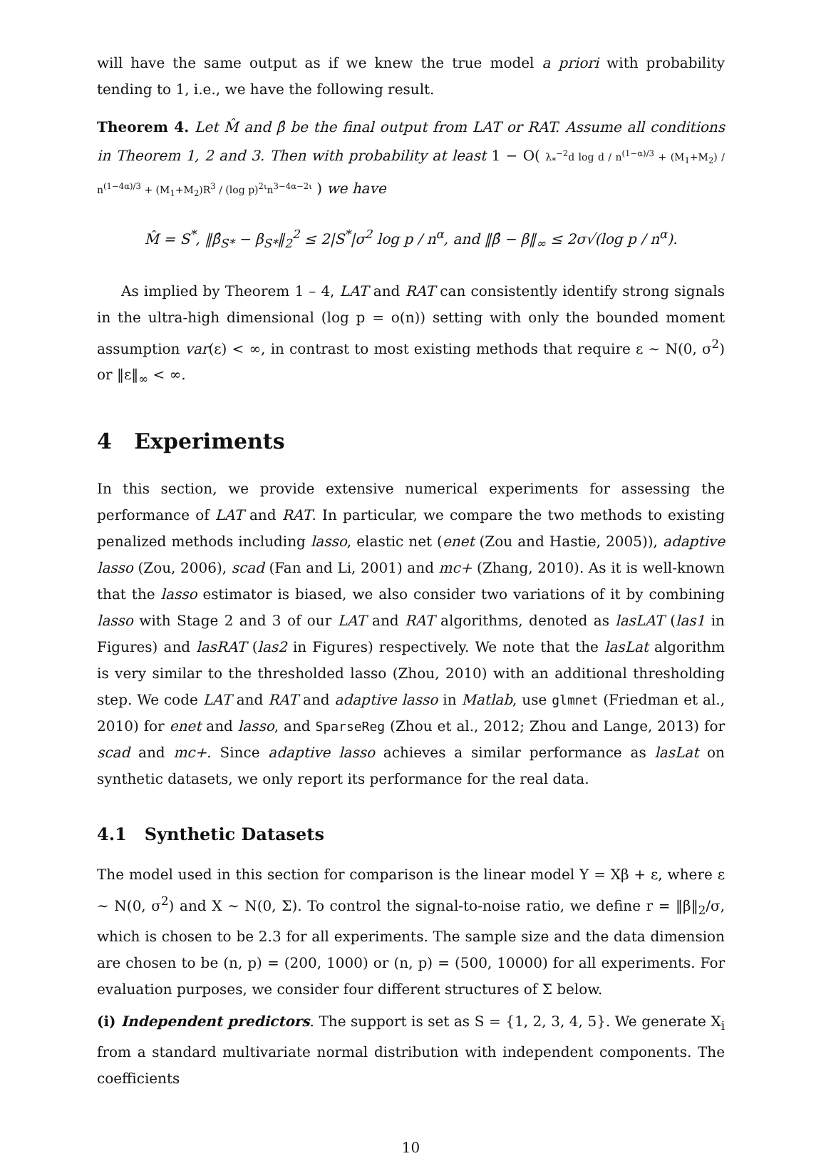will have the same output as if we knew the true model a priori with probability tending to 1, i.e., we have the following result.
Theorem 4. Let M̂ and β̂ be the final output from LAT or RAT. Assume all conditions in Theorem 1, 2 and 3. Then with probability at least 1 − O( λ<sub>*</sub><sup>−2</sup>d log d / n<sup>(1−α)/3</sup> + (M<sub>1</sub>+M<sub>2</sub>) / n<sup>(1−4α)/3</sup> + (M<sub>1</sub>+M<sub>2</sub>)R<sup>3</sup> / (log p)<sup>2ι</sup>n<sup>3−4α−2ι</sup> ) we have
M̂ = S<sup>*</sup>, ‖β̂<sub>S*</sub> − β<sub>S*</sub>‖<sub>2</sub><sup>2</sup> ≤ 2|S<sup>*</sup>|σ<sup>2</sup> log p / n<sup>α</sup>, and ‖β̂ − β‖<sub>∞</sub> ≤ 2σ√(log p / n<sup>α</sup>).
As implied by Theorem 1 – 4, LAT and RAT can consistently identify strong signals in the ultra-high dimensional (log p = o(n)) setting with only the bounded moment assumption var(ε) < ∞, in contrast to most existing methods that require ε ∼ N(0, σ<sup>2</sup>) or ‖ε‖<sub>∞</sub> < ∞.
4 Experiments
In this section, we provide extensive numerical experiments for assessing the performance of LAT and RAT. In particular, we compare the two methods to existing penalized methods including lasso, elastic net (enet (Zou and Hastie, 2005)), adaptive lasso (Zou, 2006), scad (Fan and Li, 2001) and mc+ (Zhang, 2010). As it is well-known that the lasso estimator is biased, we also consider two variations of it by combining lasso with Stage 2 and 3 of our LAT and RAT algorithms, denoted as lasLAT (las1 in Figures) and lasRAT (las2 in Figures) respectively. We note that the lasLat algorithm is very similar to the thresholded lasso (Zhou, 2010) with an additional thresholding step. We code LAT and RAT and adaptive lasso in Matlab, use glmnet (Friedman et al., 2010) for enet and lasso, and SparseReg (Zhou et al., 2012; Zhou and Lange, 2013) for scad and mc+. Since adaptive lasso achieves a similar performance as lasLat on synthetic datasets, we only report its performance for the real data.
4.1 Synthetic Datasets
The model used in this section for comparison is the linear model Y = Xβ + ε, where ε ∼ N(0, σ<sup>2</sup>) and X ∼ N(0, Σ). To control the signal-to-noise ratio, we define r = ‖β‖<sub>2</sub>/σ, which is chosen to be 2.3 for all experiments. The sample size and the data dimension are chosen to be (n, p) = (200, 1000) or (n, p) = (500, 10000) for all experiments. For evaluation purposes, we consider four different structures of Σ below.
(i) Independent predictors. The support is set as S = {1, 2, 3, 4, 5}. We generate X<sub>i</sub> from a standard multivariate normal distribution with independent components. The coefficients
10